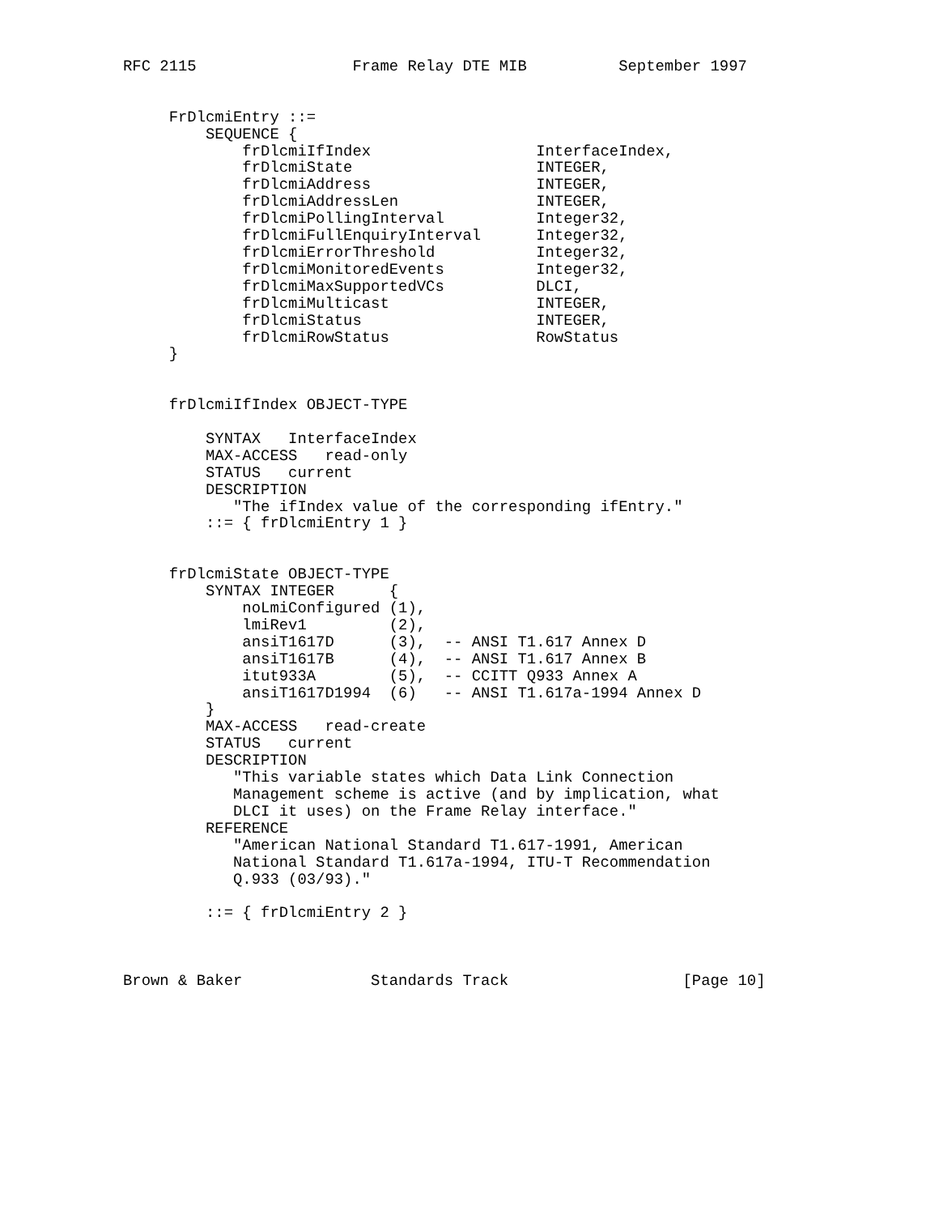RFC 2115                 Frame Relay DTE MIB          September 1997


     FrDlcmiEntry ::=
         SEQUENCE {
             frDlcmiIfIndex                  InterfaceIndex,
             frDlcmiState                    INTEGER,
             frDlcmiAddress                  INTEGER,
             frDlcmiAddressLen               INTEGER,
             frDlcmiPollingInterval          Integer32,
             frDlcmiFullEnquiryInterval      Integer32,
             frDlcmiErrorThreshold           Integer32,
             frDlcmiMonitoredEvents          Integer32,
             frDlcmiMaxSupportedVCs          DLCI,
             frDlcmiMulticast                INTEGER,
             frDlcmiStatus                   INTEGER,
             frDlcmiRowStatus                RowStatus
     }


     frDlcmiIfIndex OBJECT-TYPE

         SYNTAX   InterfaceIndex
         MAX-ACCESS   read-only
         STATUS   current
         DESCRIPTION
            "The ifIndex value of the corresponding ifEntry."
         ::= { frDlcmiEntry 1 }


     frDlcmiState OBJECT-TYPE
         SYNTAX INTEGER      {
             noLmiConfigured (1),
             lmiRev1         (2),
             ansiT1617D      (3),  -- ANSI T1.617 Annex D
             ansiT1617B      (4),  -- ANSI T1.617 Annex B
             itut933A        (5),  -- CCITT Q933 Annex A
             ansiT1617D1994  (6)   -- ANSI T1.617a-1994 Annex D
         }
         MAX-ACCESS   read-create
         STATUS   current
         DESCRIPTION
            "This variable states which Data Link Connection
            Management scheme is active (and by implication, what
            DLCI it uses) on the Frame Relay interface."
         REFERENCE
            "American National Standard T1.617-1991, American
            National Standard T1.617a-1994, ITU-T Recommendation
            Q.933 (03/93)."

         ::= { frDlcmiEntry 2 }



Brown & Baker              Standards Track                   [Page 10]